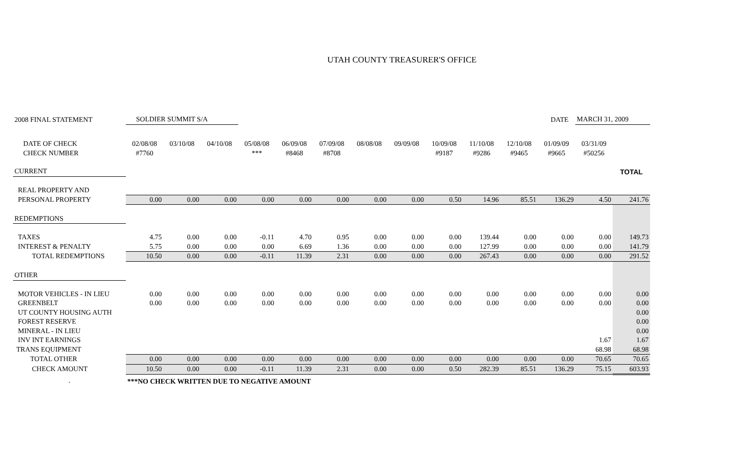UTAH COUNTY TREASURER'S OFFICE
| 2008 FINAL STATEMENT | SOLDIER SUMMIT S/A | | | | | | | | | | DATE | | MARCH 31, 2009 | |
| DATE OF CHECK | 02/08/08 | 03/10/08 | 04/10/08 | 05/08/08 | 06/09/08 | 07/09/08 | 08/08/08 | 09/09/08 | 10/09/08 | 11/10/08 | 12/10/08 | 01/09/09 | 03/31/09 | |
| CHECK NUMBER | #7760 | | | *** | #8468 | #8708 | | | #9187 | #9286 | #9465 | #9665 | #50256 | |
| CURRENT | | | | | | | | | | | | | | TOTAL |
| REAL PROPERTY AND | | | | | | | | | | | | | | |
| PERSONAL PROPERTY | 0.00 | 0.00 | 0.00 | 0.00 | 0.00 | 0.00 | 0.00 | 0.00 | 0.50 | 14.96 | 85.51 | 136.29 | 4.50 | 241.76 |
| REDEMPTIONS | | | | | | | | | | | | | | |
| TAXES | 4.75 | 0.00 | 0.00 | -0.11 | 4.70 | 0.95 | 0.00 | 0.00 | 0.00 | 139.44 | 0.00 | 0.00 | 0.00 | 149.73 |
| INTEREST & PENALTY | 5.75 | 0.00 | 0.00 | 0.00 | 6.69 | 1.36 | 0.00 | 0.00 | 0.00 | 127.99 | 0.00 | 0.00 | 0.00 | 141.79 |
| TOTAL REDEMPTIONS | 10.50 | 0.00 | 0.00 | -0.11 | 11.39 | 2.31 | 0.00 | 0.00 | 0.00 | 267.43 | 0.00 | 0.00 | 0.00 | 291.52 |
| OTHER | | | | | | | | | | | | | | |
| MOTOR VEHICLES - IN LIEU | 0.00 | 0.00 | 0.00 | 0.00 | 0.00 | 0.00 | 0.00 | 0.00 | 0.00 | 0.00 | 0.00 | 0.00 | 0.00 | 0.00 |
| GREENBELT | 0.00 | 0.00 | 0.00 | 0.00 | 0.00 | 0.00 | 0.00 | 0.00 | 0.00 | 0.00 | 0.00 | 0.00 | 0.00 | 0.00 |
| UT COUNTY HOUSING AUTH | | | | | | | | | | | | | | 0.00 |
| FOREST RESERVE | | | | | | | | | | | | | | 0.00 |
| MINERAL - IN LIEU | | | | | | | | | | | | | | 0.00 |
| INV INT EARNINGS | | | | | | | | | | | | | 1.67 | 1.67 |
| TRANS EQUIPMENT | | | | | | | | | | | | | 68.98 | 68.98 |
| TOTAL OTHER | 0.00 | 0.00 | 0.00 | 0.00 | 0.00 | 0.00 | 0.00 | 0.00 | 0.00 | 0.00 | 0.00 | 0.00 | 70.65 | 70.65 |
| CHECK AMOUNT | 10.50 | 0.00 | 0.00 | -0.11 | 11.39 | 2.31 | 0.00 | 0.00 | 0.50 | 282.39 | 85.51 | 136.29 | 75.15 | 603.93 |
| . | ***NO CHECK WRITTEN DUE TO NEGATIVE AMOUNT | | | | | | | | | | | | | |